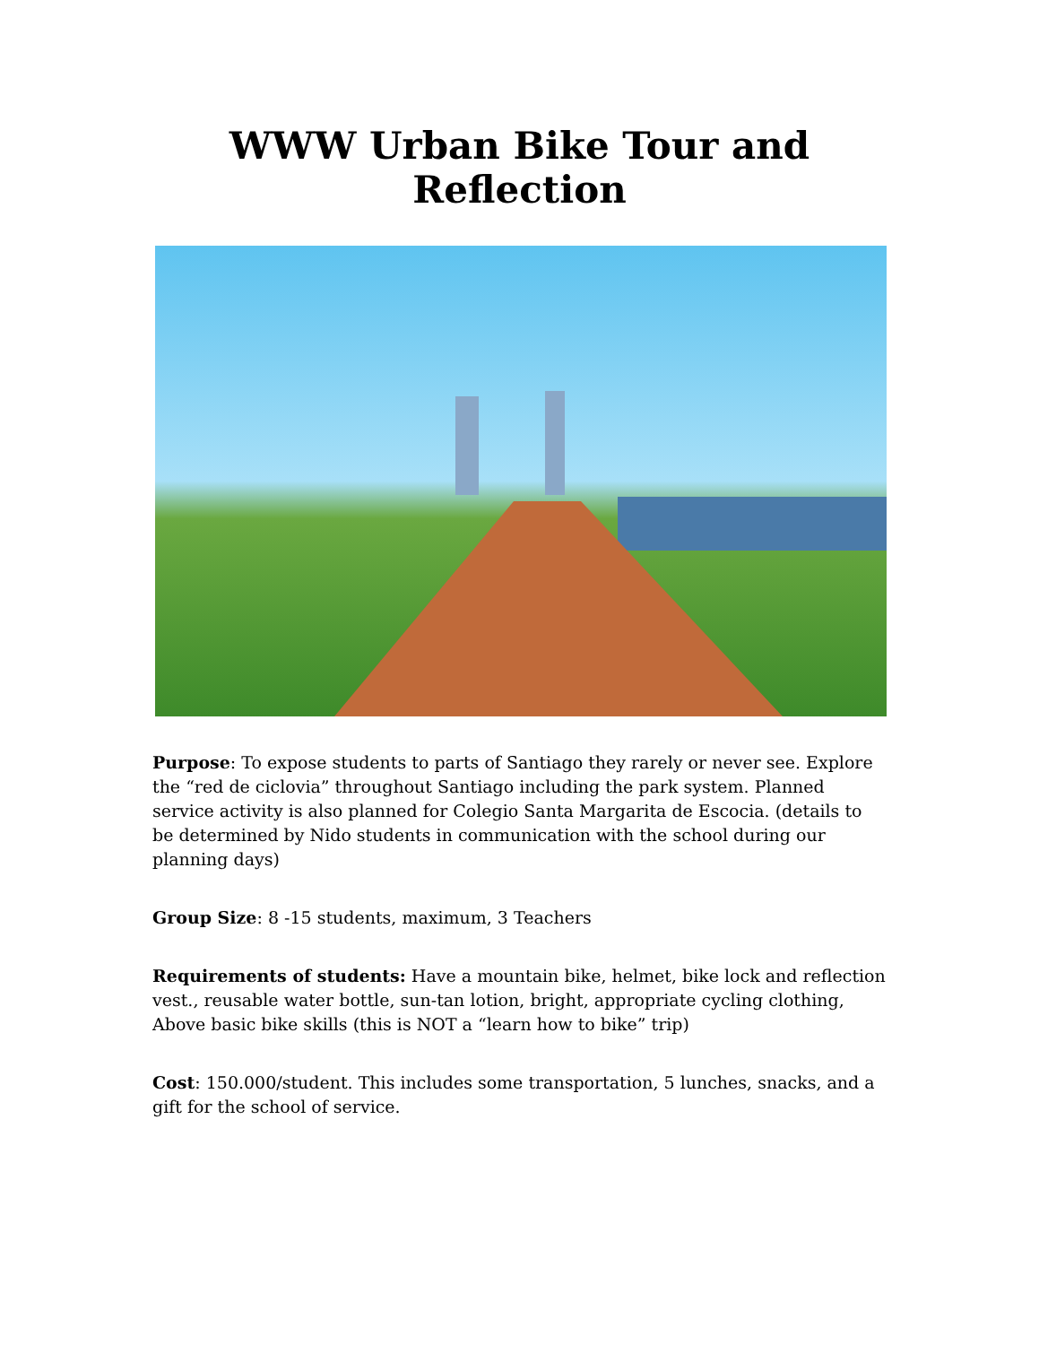WWW Urban Bike Tour and Reflection
Purpose: To expose students to parts of Santiago they rarely or never see. Explore the “red de ciclovia” throughout Santiago including the park system. Planned service activity is also planned for Colegio Santa Margarita de Escocia. (details to be determined by Nido students in communication with the school during our planning days)
Group Size: 8 -15 students, maximum, 3 Teachers
Requirements of students: Have a mountain bike, helmet, bike lock and reflection vest., reusable water bottle, sun-tan lotion, bright, appropriate cycling clothing, Above basic bike skills (this is NOT a “learn how to bike” trip)
Cost: 150.000/student. This includes some transportation, 5 lunches, snacks, and a gift for the school of service.